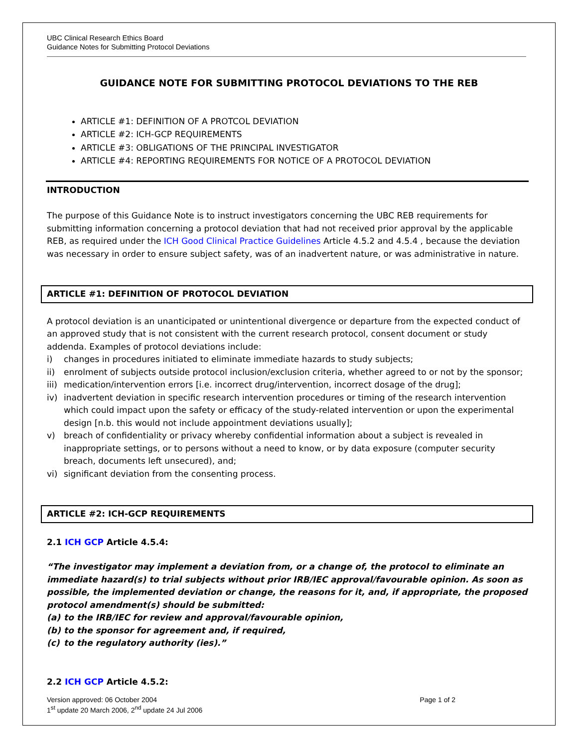UBC Clinical Research Ethics Board
Guidance Notes for Submitting Protocol Deviations
GUIDANCE NOTE FOR SUBMITTING PROTOCOL DEVIATIONS TO THE REB
ARTICLE #1: DEFINITION OF A PROTCOL DEVIATION
ARTICLE #2: ICH-GCP REQUIREMENTS
ARTICLE #3: OBLIGATIONS OF THE PRINCIPAL INVESTIGATOR
ARTICLE #4: REPORTING REQUIREMENTS FOR NOTICE OF A PROTOCOL DEVIATION
INTRODUCTION
The purpose of this Guidance Note is to instruct investigators concerning the UBC REB requirements for submitting information concerning a protocol deviation that had not received prior approval by the applicable REB, as required under the ICH Good Clinical Practice Guidelines Article 4.5.2 and 4.5.4 , because the deviation was necessary in order to ensure subject safety, was of an inadvertent nature, or was administrative in nature.
ARTICLE #1: DEFINITION OF PROTOCOL DEVIATION
A protocol deviation is an unanticipated or unintentional divergence or departure from the expected conduct of an approved study that is not consistent with the current research protocol, consent document or study addenda. Examples of protocol deviations include:
i) changes in procedures initiated to eliminate immediate hazards to study subjects;
ii) enrolment of subjects outside protocol inclusion/exclusion criteria, whether agreed to or not by the sponsor;
iii) medication/intervention errors [i.e. incorrect drug/intervention, incorrect dosage of the drug];
iv) inadvertent deviation in specific research intervention procedures or timing of the research intervention which could impact upon the safety or efficacy of the study-related intervention or upon the experimental design [n.b. this would not include appointment deviations usually];
v) breach of confidentiality or privacy whereby confidential information about a subject is revealed in inappropriate settings, or to persons without a need to know, or by data exposure (computer security breach, documents left unsecured), and;
vi) significant deviation from the consenting process.
ARTICLE #2: ICH-GCP REQUIREMENTS
2.1 ICH GCP Article 4.5.4:
“The investigator may implement a deviation from, or a change of, the protocol to eliminate an immediate hazard(s) to trial subjects without prior IRB/IEC approval/favourable opinion. As soon as possible, the implemented deviation or change, the reasons for it, and, if appropriate, the proposed protocol amendment(s) should be submitted:
(a) to the IRB/IEC for review and approval/favourable opinion,
(b) to the sponsor for agreement and, if required,
(c) to the regulatory authority (ies).”
2.2 ICH GCP Article 4.5.2:
Version approved: 06 October 2004
1<sup>st</sup> update 20 March 2006, 2<sup>nd</sup> update 24 Jul 2006
Page 1 of 2